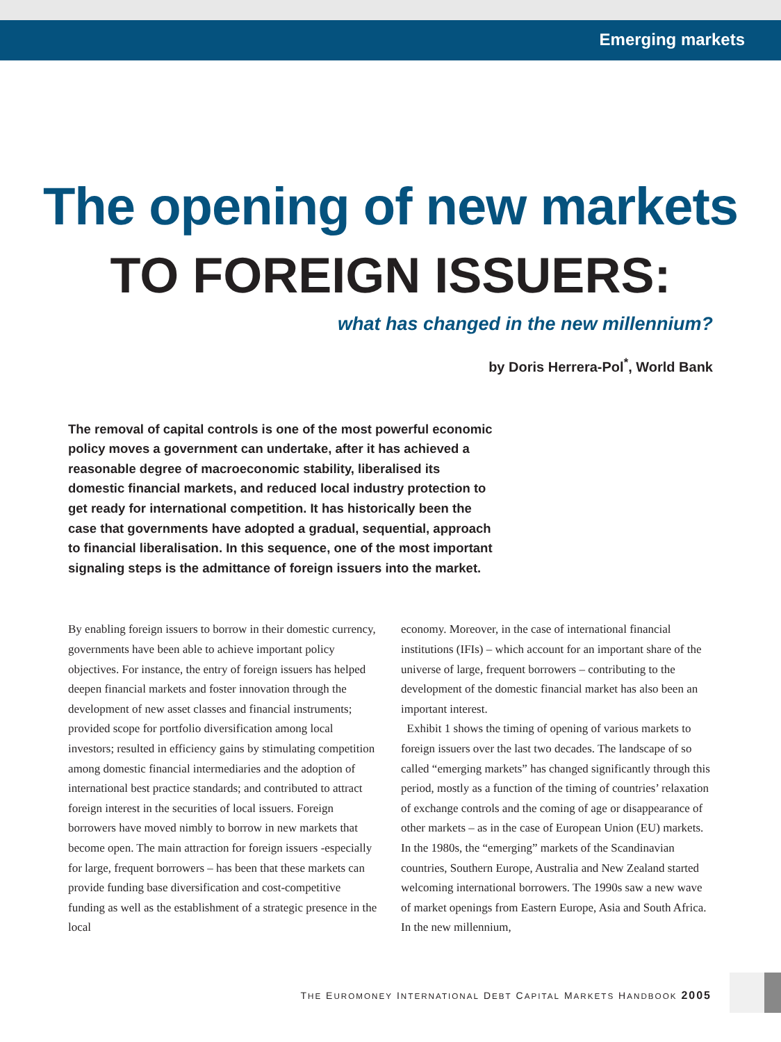Emerging markets
The opening of new markets
TO FOREIGN ISSUERS:
what has changed in the new millennium?
by Doris Herrera-Pol<sup>*</sup>, World Bank
The removal of capital controls is one of the most powerful economic policy moves a government can undertake, after it has achieved a reasonable degree of macroeconomic stability, liberalised its domestic financial markets, and reduced local industry protection to get ready for international competition. It has historically been the case that governments have adopted a gradual, sequential, approach to financial liberalisation. In this sequence, one of the most important signaling steps is the admittance of foreign issuers into the market.
By enabling foreign issuers to borrow in their domestic currency, governments have been able to achieve important policy objectives. For instance, the entry of foreign issuers has helped deepen financial markets and foster innovation through the development of new asset classes and financial instruments; provided scope for portfolio diversification among local investors; resulted in efficiency gains by stimulating competition among domestic financial intermediaries and the adoption of international best practice standards; and contributed to attract foreign interest in the securities of local issuers. Foreign borrowers have moved nimbly to borrow in new markets that become open. The main attraction for foreign issuers -especially for large, frequent borrowers – has been that these markets can provide funding base diversification and cost-competitive funding as well as the establishment of a strategic presence in the local
economy. Moreover, in the case of international financial institutions (IFIs) – which account for an important share of the universe of large, frequent borrowers – contributing to the development of the domestic financial market has also been an important interest.
Exhibit 1 shows the timing of opening of various markets to foreign issuers over the last two decades. The landscape of so called “emerging markets” has changed significantly through this period, mostly as a function of the timing of countries’ relaxation of exchange controls and the coming of age or disappearance of other markets – as in the case of European Union (EU) markets. In the 1980s, the “emerging” markets of the Scandinavian countries, Southern Europe, Australia and New Zealand started welcoming international borrowers. The 1990s saw a new wave of market openings from Eastern Europe, Asia and South Africa. In the new millennium,
THE EUROMONEY INTERNATIONAL DEBT CAPITAL MARKETS HANDBOOK 2005